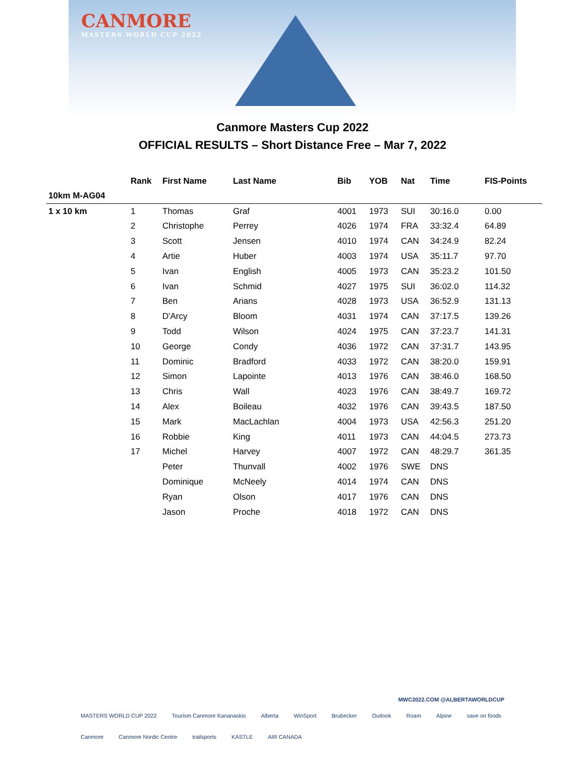CANMORE
MASTERS WORLD CUP 2022
Canmore Masters Cup 2022
OFFICIAL RESULTS – Short Distance Free – Mar 7, 2022
| | Rank | First Name | Last Name | Bib | YOB | Nat | Time | FIS-Points |
| --- | --- | --- | --- | --- | --- | --- | --- | --- |
| 10km M-AG04 | | | | | | | | |
| 1 x 10 km | 1 | Thomas | Graf | 4001 | 1973 | SUI | 30:16.0 | 0.00 |
| | 2 | Christophe | Perrey | 4026 | 1974 | FRA | 33:32.4 | 64.89 |
| | 3 | Scott | Jensen | 4010 | 1974 | CAN | 34:24.9 | 82.24 |
| | 4 | Artie | Huber | 4003 | 1974 | USA | 35:11.7 | 97.70 |
| | 5 | Ivan | English | 4005 | 1973 | CAN | 35:23.2 | 101.50 |
| | 6 | Ivan | Schmid | 4027 | 1975 | SUI | 36:02.0 | 114.32 |
| | 7 | Ben | Arians | 4028 | 1973 | USA | 36:52.9 | 131.13 |
| | 8 | D'Arcy | Bloom | 4031 | 1974 | CAN | 37:17.5 | 139.26 |
| | 9 | Todd | Wilson | 4024 | 1975 | CAN | 37:23.7 | 141.31 |
| | 10 | George | Condy | 4036 | 1972 | CAN | 37:31.7 | 143.95 |
| | 11 | Dominic | Bradford | 4033 | 1972 | CAN | 38:20.0 | 159.91 |
| | 12 | Simon | Lapointe | 4013 | 1976 | CAN | 38:46.0 | 168.50 |
| | 13 | Chris | Wall | 4023 | 1976 | CAN | 38:49.7 | 169.72 |
| | 14 | Alex | Boileau | 4032 | 1976 | CAN | 39:43.5 | 187.50 |
| | 15 | Mark | MacLachlan | 4004 | 1973 | USA | 42:56.3 | 251.20 |
| | 16 | Robbie | King | 4011 | 1973 | CAN | 44:04.5 | 273.73 |
| | 17 | Michel | Harvey | 4007 | 1972 | CAN | 48:29.7 | 361.35 |
| | | Peter | Thunvall | 4002 | 1976 | SWE | DNS | |
| | | Dominique | McNeely | 4014 | 1974 | CAN | DNS | |
| | | Ryan | Olson | 4017 | 1976 | CAN | DNS | |
| | | Jason | Proche | 4018 | 1972 | CAN | DNS | |
MWC2022.COM @ALBERTAWORLDCUP
MASTERS WORLD CUP 2022 Tourism Canmore Kananaskis Alberta WinSport Brubecker Outlook Roam Alpine save on foods Canmore Canmore Nordic Centre trailsports KASTLE AIR CANADA